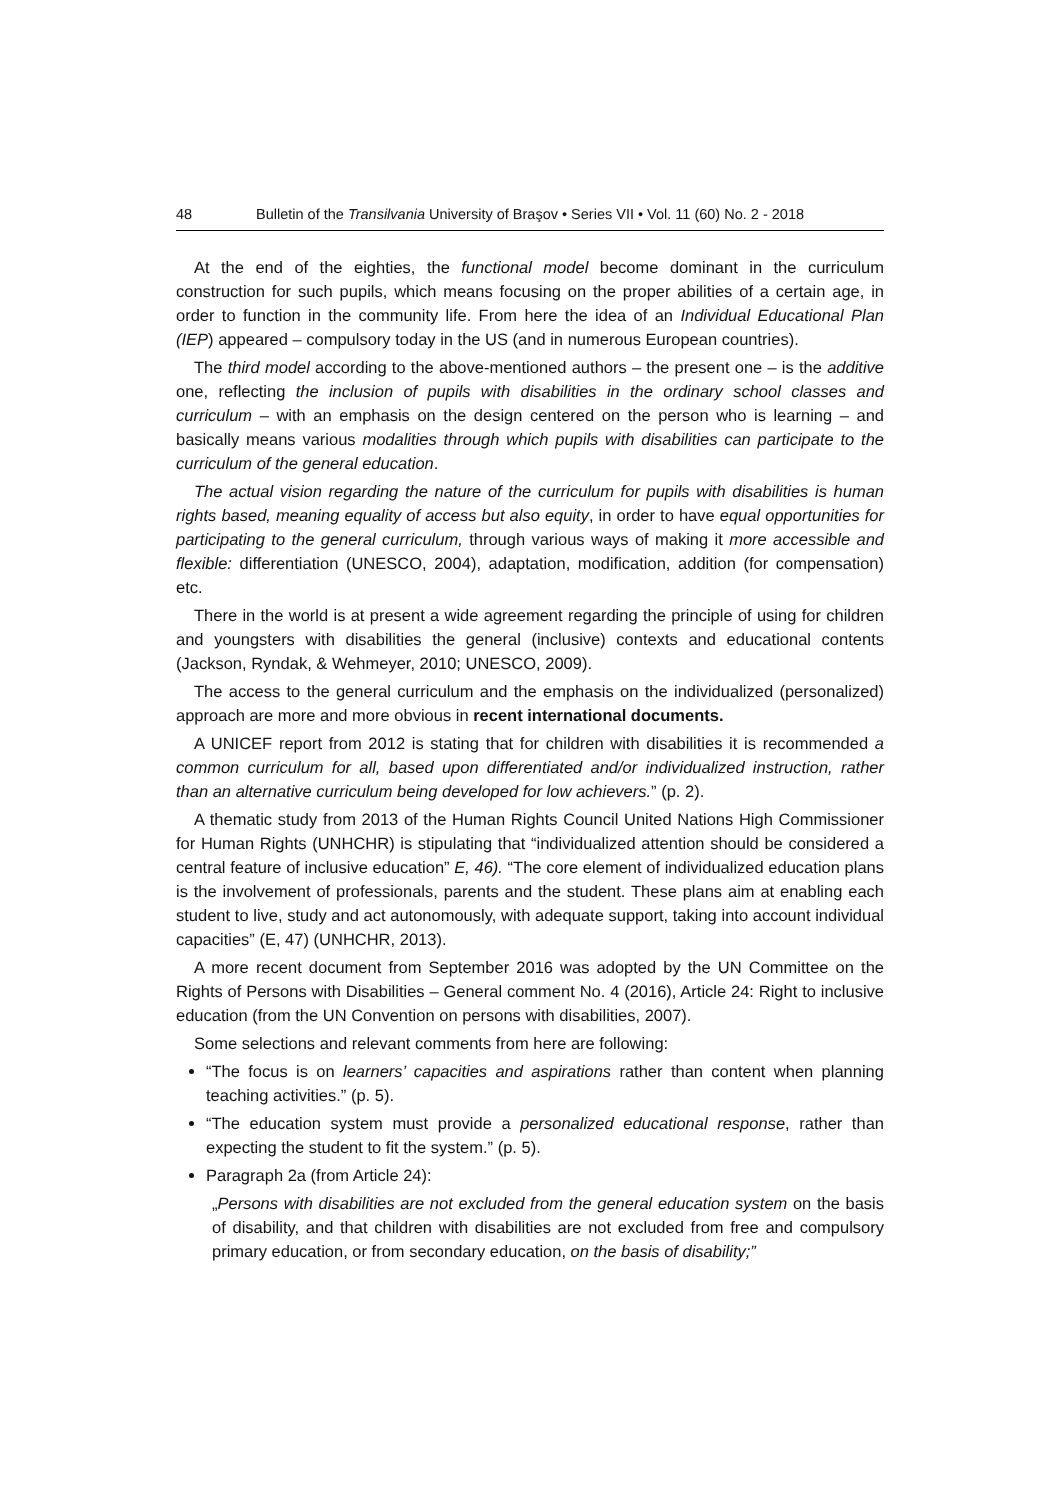48 Bulletin of the Transilvania University of Braşov • Series VII • Vol. 11 (60) No. 2 - 2018
At the end of the eighties, the functional model become dominant in the curriculum construction for such pupils, which means focusing on the proper abilities of a certain age, in order to function in the community life. From here the idea of an Individual Educational Plan (IEP) appeared – compulsory today in the US (and in numerous European countries).
The third model according to the above-mentioned authors – the present one – is the additive one, reflecting the inclusion of pupils with disabilities in the ordinary school classes and curriculum – with an emphasis on the design centered on the person who is learning – and basically means various modalities through which pupils with disabilities can participate to the curriculum of the general education.
The actual vision regarding the nature of the curriculum for pupils with disabilities is human rights based, meaning equality of access but also equity, in order to have equal opportunities for participating to the general curriculum, through various ways of making it more accessible and flexible: differentiation (UNESCO, 2004), adaptation, modification, addition (for compensation) etc.
There in the world is at present a wide agreement regarding the principle of using for children and youngsters with disabilities the general (inclusive) contexts and educational contents (Jackson, Ryndak, & Wehmeyer, 2010; UNESCO, 2009).
The access to the general curriculum and the emphasis on the individualized (personalized) approach are more and more obvious in recent international documents.
A UNICEF report from 2012 is stating that for children with disabilities it is recommended a common curriculum for all, based upon differentiated and/or individualized instruction, rather than an alternative curriculum being developed for low achievers.” (p. 2).
A thematic study from 2013 of the Human Rights Council United Nations High Commissioner for Human Rights (UNHCHR) is stipulating that “individualized attention should be considered a central feature of inclusive education” E, 46). “The core element of individualized education plans is the involvement of professionals, parents and the student. These plans aim at enabling each student to live, study and act autonomously, with adequate support, taking into account individual capacities” (E, 47) (UNHCHR, 2013).
A more recent document from September 2016 was adopted by the UN Committee on the Rights of Persons with Disabilities – General comment No. 4 (2016), Article 24: Right to inclusive education (from the UN Convention on persons with disabilities, 2007).
Some selections and relevant comments from here are following:
“The focus is on learners’ capacities and aspirations rather than content when planning teaching activities.” (p. 5).
“The education system must provide a personalized educational response, rather than expecting the student to fit the system.” (p. 5).
Paragraph 2a (from Article 24):
„Persons with disabilities are not excluded from the general education system on the basis of disability, and that children with disabilities are not excluded from free and compulsory primary education, or from secondary education, on the basis of disability;”